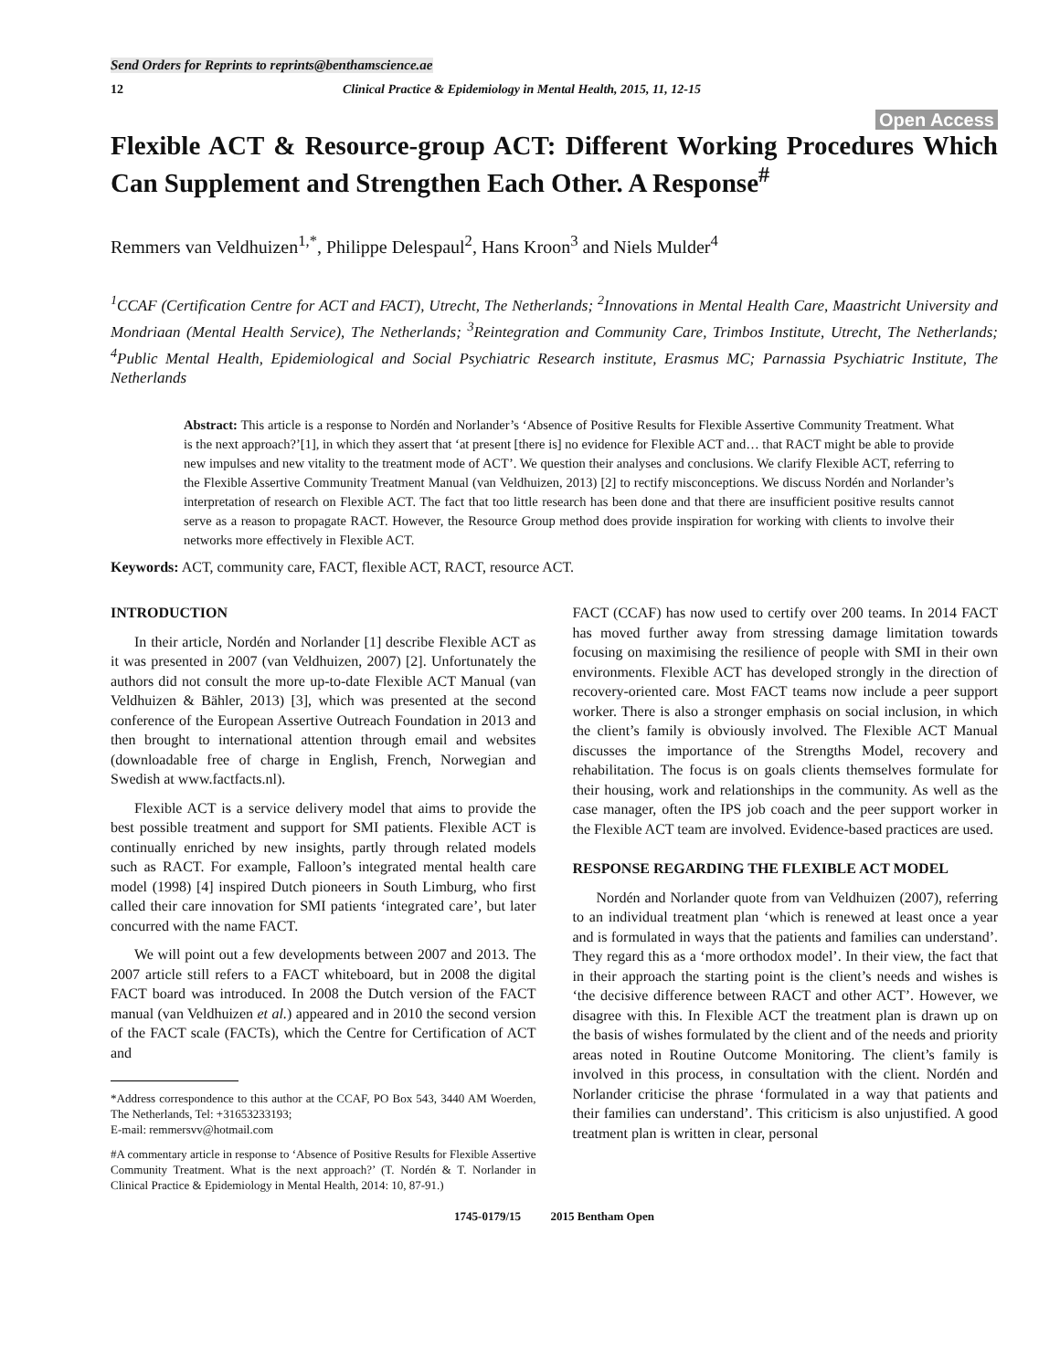Send Orders for Reprints to reprints@benthamscience.ae
12 Clinical Practice & Epidemiology in Mental Health, 2015, 11, 12-15
Open Access
Flexible ACT & Resource-group ACT: Different Working Procedures Which Can Supplement and Strengthen Each Other. A Response<sup>#</sup>
Remmers van Veldhuizen<sup>1,*</sup>, Philippe Delespaul<sup>2</sup>, Hans Kroon<sup>3</sup> and Niels Mulder<sup>4</sup>
<sup>1</sup> CCAF (Certification Centre for ACT and FACT), Utrecht, The Netherlands; <sup>2</sup>Innovations in Mental Health Care, Maastricht University and Mondriaan (Mental Health Service), The Netherlands; <sup>3</sup>Reintegration and Community Care, Trimbos Institute, Utrecht, The Netherlands; <sup>4</sup>Public Mental Health, Epidemiological and Social Psychiatric Research institute, Erasmus MC; Parnassia Psychiatric Institute, The Netherlands
Abstract: This article is a response to Nordén and Norlander’s ‘Absence of Positive Results for Flexible Assertive Community Treatment. What is the next approach?’[1], in which they assert that ‘at present [there is] no evidence for Flexible ACT and… that RACT might be able to provide new impulses and new vitality to the treatment mode of ACT’. We question their analyses and conclusions. We clarify Flexible ACT, referring to the Flexible Assertive Community Treatment Manual (van Veldhuizen, 2013) [2] to rectify misconceptions. We discuss Nordén and Norlander’s interpretation of research on Flexible ACT. The fact that too little research has been done and that there are insufficient positive results cannot serve as a reason to propagate RACT. However, the Resource Group method does provide inspiration for working with clients to involve their networks more effectively in Flexible ACT.
Keywords: ACT, community care, FACT, flexible ACT, RACT, resource ACT.
INTRODUCTION
In their article, Nordén and Norlander [1] describe Flexible ACT as it was presented in 2007 (van Veldhuizen, 2007) [2]. Unfortunately the authors did not consult the more up-to-date Flexible ACT Manual (van Veldhuizen & Bähler, 2013) [3], which was presented at the second conference of the European Assertive Outreach Foundation in 2013 and then brought to international attention through email and websites (downloadable free of charge in English, French, Norwegian and Swedish at www.factfacts.nl).
Flexible ACT is a service delivery model that aims to provide the best possible treatment and support for SMI patients. Flexible ACT is continually enriched by new insights, partly through related models such as RACT. For example, Falloon’s integrated mental health care model (1998) [4] inspired Dutch pioneers in South Limburg, who first called their care innovation for SMI patients ‘integrated care’, but later concurred with the name FACT.
We will point out a few developments between 2007 and 2013. The 2007 article still refers to a FACT whiteboard, but in 2008 the digital FACT board was introduced. In 2008 the Dutch version of the FACT manual (van Veldhuizen et al.) appeared and in 2010 the second version of the FACT scale (FACTs), which the Centre for Certification of ACT and
*Address correspondence to this author at the CCAF, PO Box 543, 3440 AM Woerden, The Netherlands, Tel: +31653233193;
E-mail: remmersvv@hotmail.com
#A commentary article in response to ‘Absence of Positive Results for Flexible Assertive Community Treatment. What is the next approach?’ (T. Nordén & T. Norlander in Clinical Practice & Epidemiology in Mental Health, 2014: 10, 87-91.)
FACT (CCAF) has now used to certify over 200 teams. In 2014 FACT has moved further away from stressing damage limitation towards focusing on maximising the resilience of people with SMI in their own environments. Flexible ACT has developed strongly in the direction of recovery-oriented care. Most FACT teams now include a peer support worker. There is also a stronger emphasis on social inclusion, in which the client’s family is obviously involved. The Flexible ACT Manual discusses the importance of the Strengths Model, recovery and rehabilitation. The focus is on goals clients themselves formulate for their housing, work and relationships in the community. As well as the case manager, often the IPS job coach and the peer support worker in the Flexible ACT team are involved. Evidence-based practices are used.
RESPONSE REGARDING THE FLEXIBLE ACT MODEL
Nordén and Norlander quote from van Veldhuizen (2007), referring to an individual treatment plan ‘which is renewed at least once a year and is formulated in ways that the patients and families can understand’. They regard this as a ‘more orthodox model’. In their view, the fact that in their approach the starting point is the client’s needs and wishes is ‘the decisive difference between RACT and other ACT’. However, we disagree with this. In Flexible ACT the treatment plan is drawn up on the basis of wishes formulated by the client and of the needs and priority areas noted in Routine Outcome Monitoring. The client’s family is involved in this process, in consultation with the client. Nordén and Norlander criticise the phrase ‘formulated in a way that patients and their families can understand’. This criticism is also unjustified. A good treatment plan is written in clear, personal
1745-0179/15 2015 Bentham Open